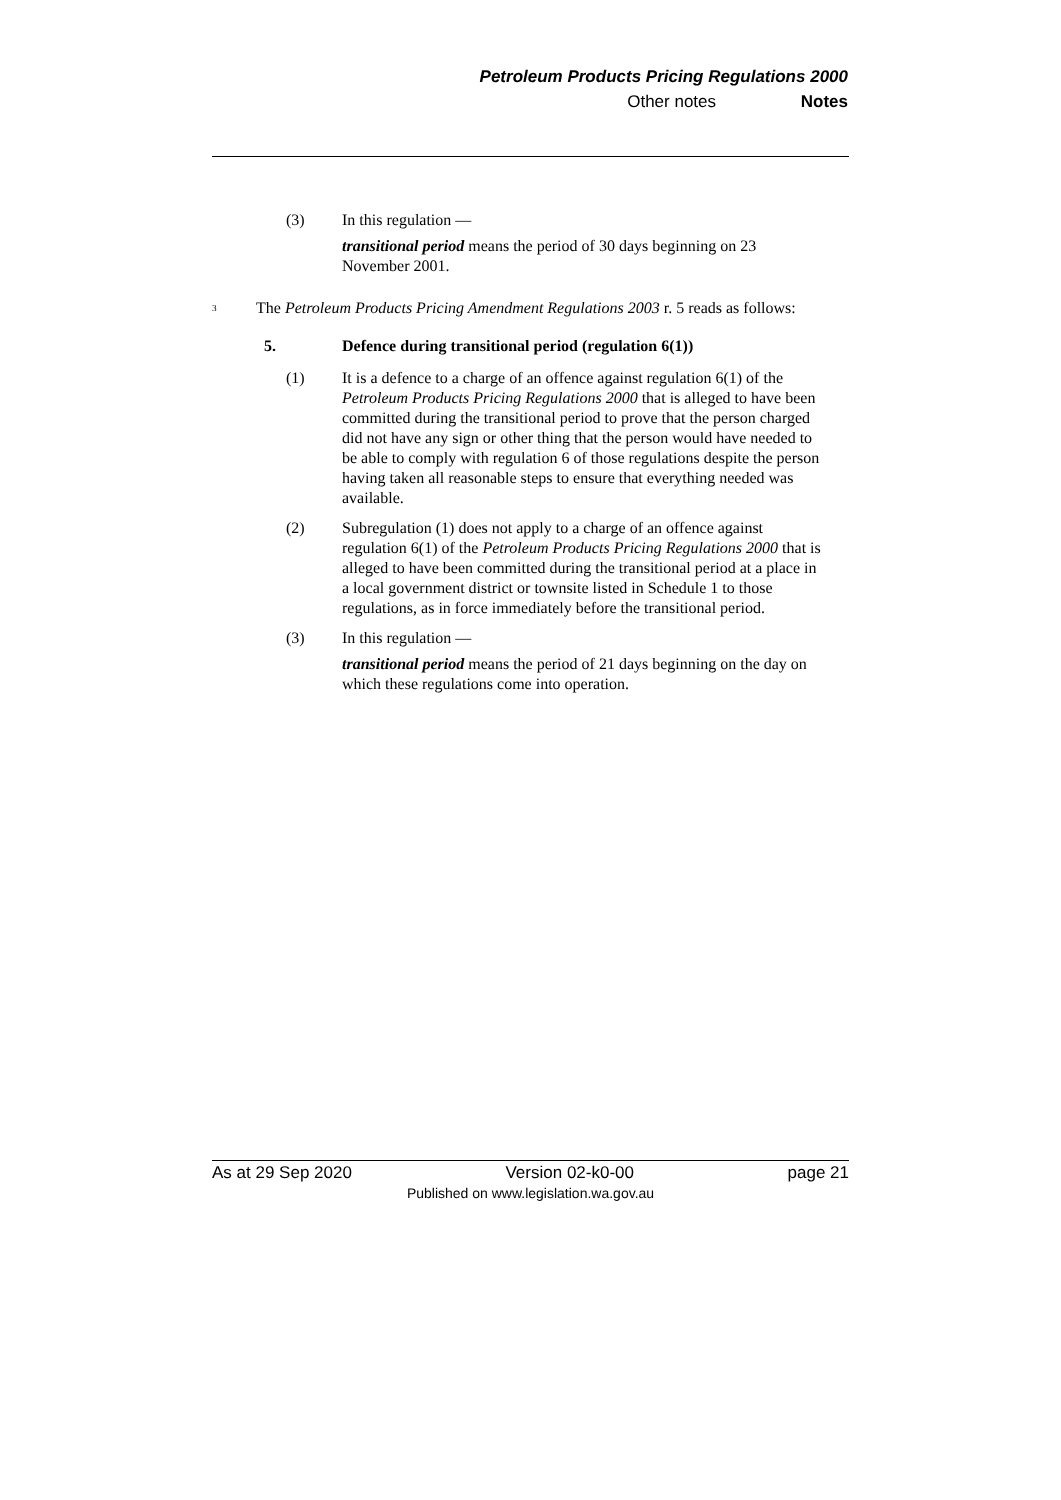Petroleum Products Pricing Regulations 2000
Other notes Notes
(3) In this regulation —
transitional period means the period of 30 days beginning on 23 November 2001.
<sup>3</sup>
The Petroleum Products Pricing Amendment Regulations 2003 r. 5 reads as follows:
5. Defence during transitional period (regulation 6(1))
(1) It is a defence to a charge of an offence against regulation 6(1) of the Petroleum Products Pricing Regulations 2000 that is alleged to have been committed during the transitional period to prove that the person charged did not have any sign or other thing that the person would have needed to be able to comply with regulation 6 of those regulations despite the person having taken all reasonable steps to ensure that everything needed was available.
(2) Subregulation (1) does not apply to a charge of an offence against regulation 6(1) of the Petroleum Products Pricing Regulations 2000 that is alleged to have been committed during the transitional period at a place in a local government district or townsite listed in Schedule 1 to those regulations, as in force immediately before the transitional period.
(3) In this regulation —
transitional period means the period of 21 days beginning on the day on which these regulations come into operation.
As at 29 Sep 2020 Version 02-k0-00 page 21
Published on www.legislation.wa.gov.au